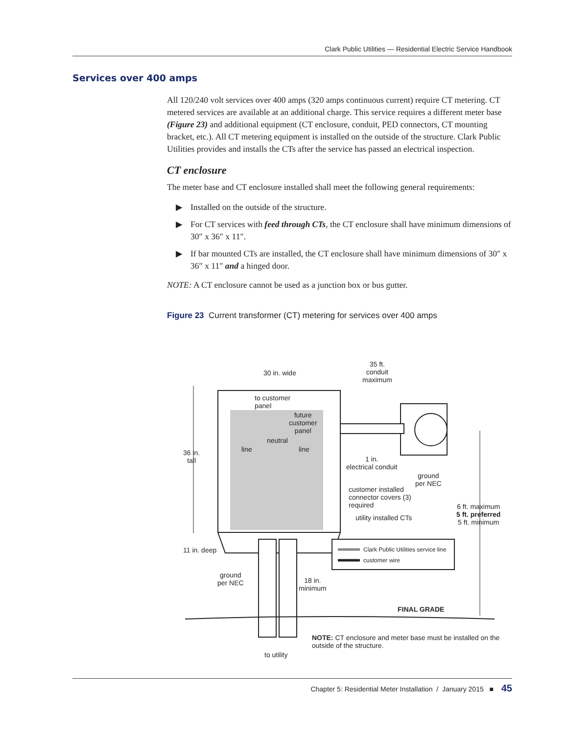Clark Public Utilities — Residential Electric Service Handbook
Services over 400 amps
All 120/240 volt services over 400 amps (320 amps continuous current) require CT metering. CT metered services are available at an additional charge. This service requires a different meter base (Figure 23) and additional equipment (CT enclosure, conduit, PED connectors, CT mounting bracket, etc.). All CT metering equipment is installed on the outside of the structure. Clark Public Utilities provides and installs the CTs after the service has passed an electrical inspection.
CT enclosure
The meter base and CT enclosure installed shall meet the following general requirements:
▶ Installed on the outside of the structure.
▶ For CT services with feed through CTs, the CT enclosure shall have minimum dimensions of 30″ x 36″ x 11″.
▶ If bar mounted CTs are installed, the CT enclosure shall have minimum dimensions of 30″ x 36″ x 11″ and a hinged door.
NOTE: A CT enclosure cannot be used as a junction box or bus gutter.
Figure 23 Current transformer (CT) metering for services over 400 amps
30 in. wide
35 ft.
conduit
maximum
to customer
panel
future
customer
panel
neutral
line line
36 in.
tall
1 in.
electrical conduit
ground
per NEC
customer installed
connector covers (3)
required
6 ft. maximum
5 ft. preferred
5 ft. minimum
utility installed CTs
11 in. deep
Clark Public Utilities service line
customer wire
ground
per NEC
18 in.
minimum
FINAL GRADE
NOTE: CT enclosure and meter base must be installed on the outside of the structure.
to utility
Chapter 5: Residential Meter Installation / January 2015 ■ 45